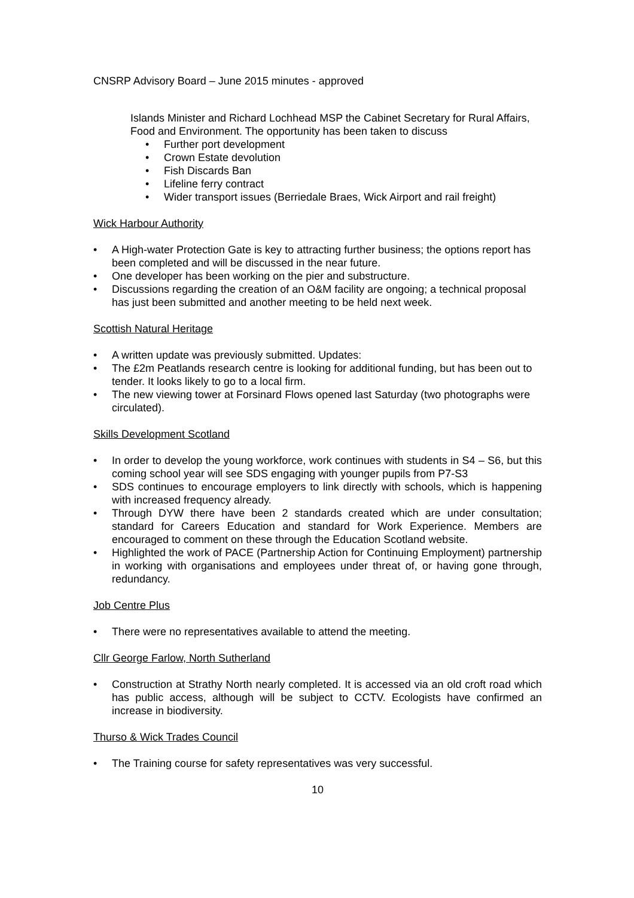CNSRP Advisory Board – June 2015 minutes - approved
Islands Minister and Richard Lochhead MSP the Cabinet Secretary for Rural Affairs, Food and Environment. The opportunity has been taken to discuss
• Further port development
• Crown Estate devolution
• Fish Discards Ban
• Lifeline ferry contract
• Wider transport issues (Berriedale Braes, Wick Airport and rail freight)
Wick Harbour Authority
• A High-water Protection Gate is key to attracting further business; the options report has been completed and will be discussed in the near future.
• One developer has been working on the pier and substructure.
• Discussions regarding the creation of an O&M facility are ongoing; a technical proposal has just been submitted and another meeting to be held next week.
Scottish Natural Heritage
• A written update was previously submitted. Updates:
• The £2m Peatlands research centre is looking for additional funding, but has been out to tender. It looks likely to go to a local firm.
• The new viewing tower at Forsinard Flows opened last Saturday (two photographs were circulated).
Skills Development Scotland
• In order to develop the young workforce, work continues with students in S4 – S6, but this coming school year will see SDS engaging with younger pupils from P7-S3
• SDS continues to encourage employers to link directly with schools, which is happening with increased frequency already.
• Through DYW there have been 2 standards created which are under consultation; standard for Careers Education and standard for Work Experience. Members are encouraged to comment on these through the Education Scotland website.
• Highlighted the work of PACE (Partnership Action for Continuing Employment) partnership in working with organisations and employees under threat of, or having gone through, redundancy.
Job Centre Plus
• There were no representatives available to attend the meeting.
Cllr George Farlow, North Sutherland
• Construction at Strathy North nearly completed. It is accessed via an old croft road which has public access, although will be subject to CCTV. Ecologists have confirmed an increase in biodiversity.
Thurso & Wick Trades Council
• The Training course for safety representatives was very successful.
10